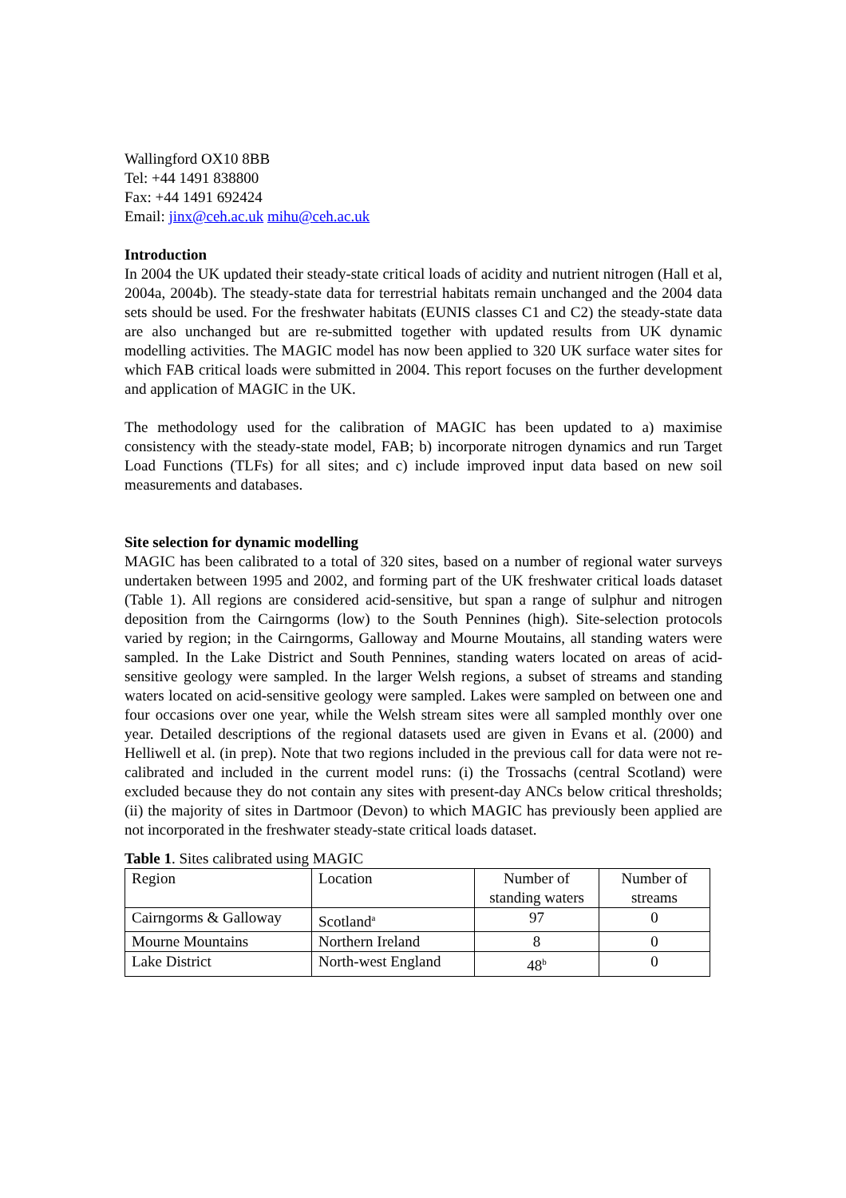Wallingford OX10 8BB
Tel: +44 1491 838800
Fax: +44 1491 692424
Email: jinx@ceh.ac.uk mihu@ceh.ac.uk
Introduction
In 2004 the UK updated their steady-state critical loads of acidity and nutrient nitrogen (Hall et al, 2004a, 2004b). The steady-state data for terrestrial habitats remain unchanged and the 2004 data sets should be used. For the freshwater habitats (EUNIS classes C1 and C2) the steady-state data are also unchanged but are re-submitted together with updated results from UK dynamic modelling activities. The MAGIC model has now been applied to 320 UK surface water sites for which FAB critical loads were submitted in 2004. This report focuses on the further development and application of MAGIC in the UK.
The methodology used for the calibration of MAGIC has been updated to a) maximise consistency with the steady-state model, FAB; b) incorporate nitrogen dynamics and run Target Load Functions (TLFs) for all sites; and c) include improved input data based on new soil measurements and databases.
Site selection for dynamic modelling
MAGIC has been calibrated to a total of 320 sites, based on a number of regional water surveys undertaken between 1995 and 2002, and forming part of the UK freshwater critical loads dataset (Table 1). All regions are considered acid-sensitive, but span a range of sulphur and nitrogen deposition from the Cairngorms (low) to the South Pennines (high). Site-selection protocols varied by region; in the Cairngorms, Galloway and Mourne Moutains, all standing waters were sampled. In the Lake District and South Pennines, standing waters located on areas of acid-sensitive geology were sampled. In the larger Welsh regions, a subset of streams and standing waters located on acid-sensitive geology were sampled. Lakes were sampled on between one and four occasions over one year, while the Welsh stream sites were all sampled monthly over one year. Detailed descriptions of the regional datasets used are given in Evans et al. (2000) and Helliwell et al. (in prep). Note that two regions included in the previous call for data were not re-calibrated and included in the current model runs: (i) the Trossachs (central Scotland) were excluded because they do not contain any sites with present-day ANCs below critical thresholds; (ii) the majority of sites in Dartmoor (Devon) to which MAGIC has previously been applied are not incorporated in the freshwater steady-state critical loads dataset.
Table 1. Sites calibrated using MAGIC
| Region | Location | Number of standing waters | Number of streams |
| Cairngorms & Galloway | Scotland<sup>a</sup> | 97 | 0 |
| Mourne Mountains | Northern Ireland | 8 | 0 |
| Lake District | North-west England | 48<sup>b</sup> | 0 |